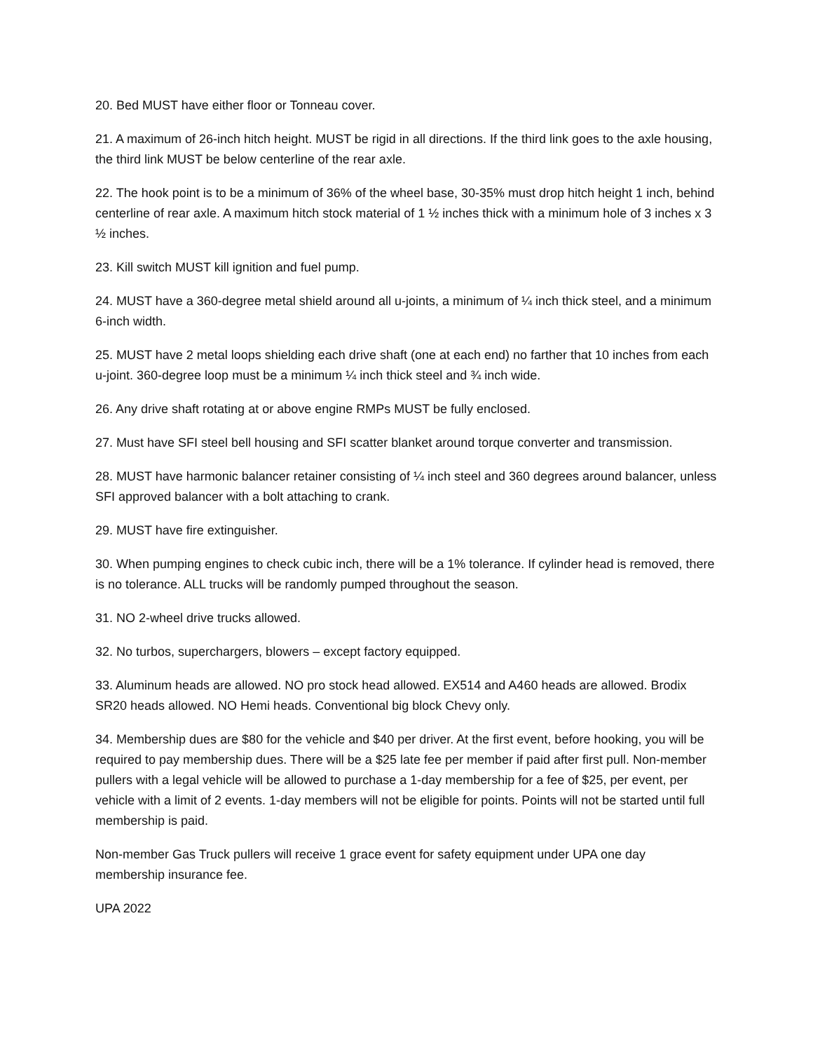20. Bed MUST have either floor or Tonneau cover.
21. A maximum of 26-inch hitch height. MUST be rigid in all directions. If the third link goes to the axle housing, the third link MUST be below centerline of the rear axle.
22. The hook point is to be a minimum of 36% of the wheel base, 30-35% must drop hitch height 1 inch, behind centerline of rear axle. A maximum hitch stock material of 1 ½ inches thick with a minimum hole of 3 inches x 3 ½ inches.
23. Kill switch MUST kill ignition and fuel pump.
24. MUST have a 360-degree metal shield around all u-joints, a minimum of ¼ inch thick steel, and a minimum 6-inch width.
25. MUST have 2 metal loops shielding each drive shaft (one at each end) no farther that 10 inches from each u-joint. 360-degree loop must be a minimum ¼ inch thick steel and ¾ inch wide.
26. Any drive shaft rotating at or above engine RMPs MUST be fully enclosed.
27. Must have SFI steel bell housing and SFI scatter blanket around torque converter and transmission.
28. MUST have harmonic balancer retainer consisting of ¼ inch steel and 360 degrees around balancer, unless SFI approved balancer with a bolt attaching to crank.
29. MUST have fire extinguisher.
30. When pumping engines to check cubic inch, there will be a 1% tolerance. If cylinder head is removed, there is no tolerance. ALL trucks will be randomly pumped throughout the season.
31. NO 2-wheel drive trucks allowed.
32. No turbos, superchargers, blowers – except factory equipped.
33. Aluminum heads are allowed. NO pro stock head allowed. EX514 and A460 heads are allowed. Brodix SR20 heads allowed. NO Hemi heads. Conventional big block Chevy only.
34. Membership dues are $80 for the vehicle and $40 per driver. At the first event, before hooking, you will be required to pay membership dues. There will be a $25 late fee per member if paid after first pull. Non-member pullers with a legal vehicle will be allowed to purchase a 1-day membership for a fee of $25, per event, per vehicle with a limit of 2 events. 1-day members will not be eligible for points. Points will not be started until full membership is paid.
Non-member Gas Truck pullers will receive 1 grace event for safety equipment under UPA one day membership insurance fee.
UPA 2022